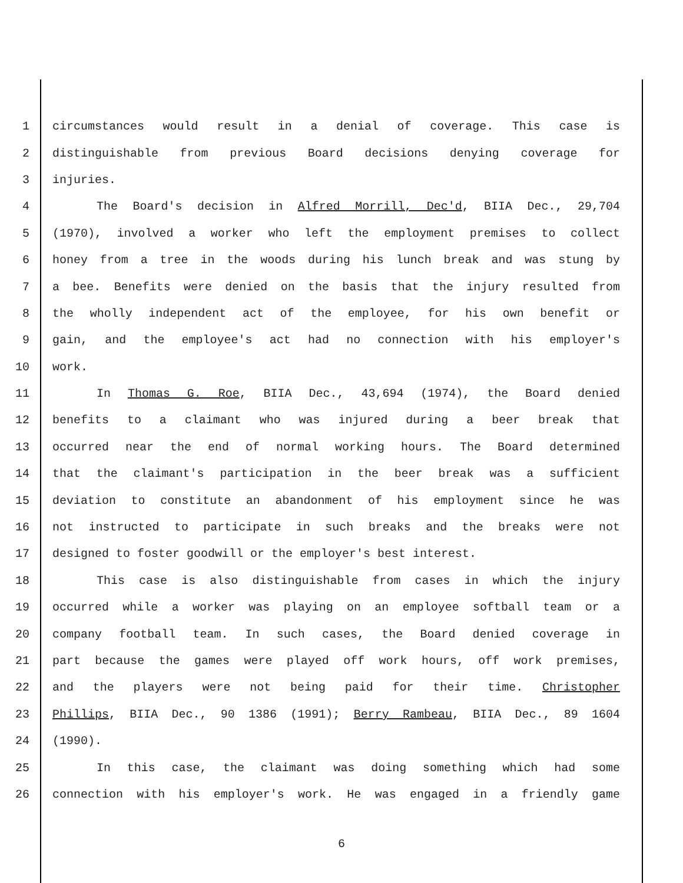1 circumstances would result in a denial of coverage. This case is
2 distinguishable from previous Board decisions denying coverage for
3 injuries.
4 The Board's decision in Alfred Morrill, Dec'd, BIIA Dec., 29,704
5 (1970), involved a worker who left the employment premises to collect
6 honey from a tree in the woods during his lunch break and was stung by
7 a bee. Benefits were denied on the basis that the injury resulted from
8 the wholly independent act of the employee, for his own benefit or
9 gain, and the employee's act had no connection with his employer's
10 work.
11 In Thomas G. Roe, BIIA Dec., 43,694 (1974), the Board denied
12 benefits to a claimant who was injured during a beer break that
13 occurred near the end of normal working hours. The Board determined
14 that the claimant's participation in the beer break was a sufficient
15 deviation to constitute an abandonment of his employment since he was
16 not instructed to participate in such breaks and the breaks were not
17 designed to foster goodwill or the employer's best interest.
18 This case is also distinguishable from cases in which the injury
19 occurred while a worker was playing on an employee softball team or a
20 company football team. In such cases, the Board denied coverage in
21 part because the games were played off work hours, off work premises,
22 and the players were not being paid for their time. Christopher
23 Phillips, BIIA Dec., 90 1386 (1991); Berry Rambeau, BIIA Dec., 89 1604
24 (1990).
25 In this case, the claimant was doing something which had some
26 connection with his employer's work. He was engaged in a friendly game
6